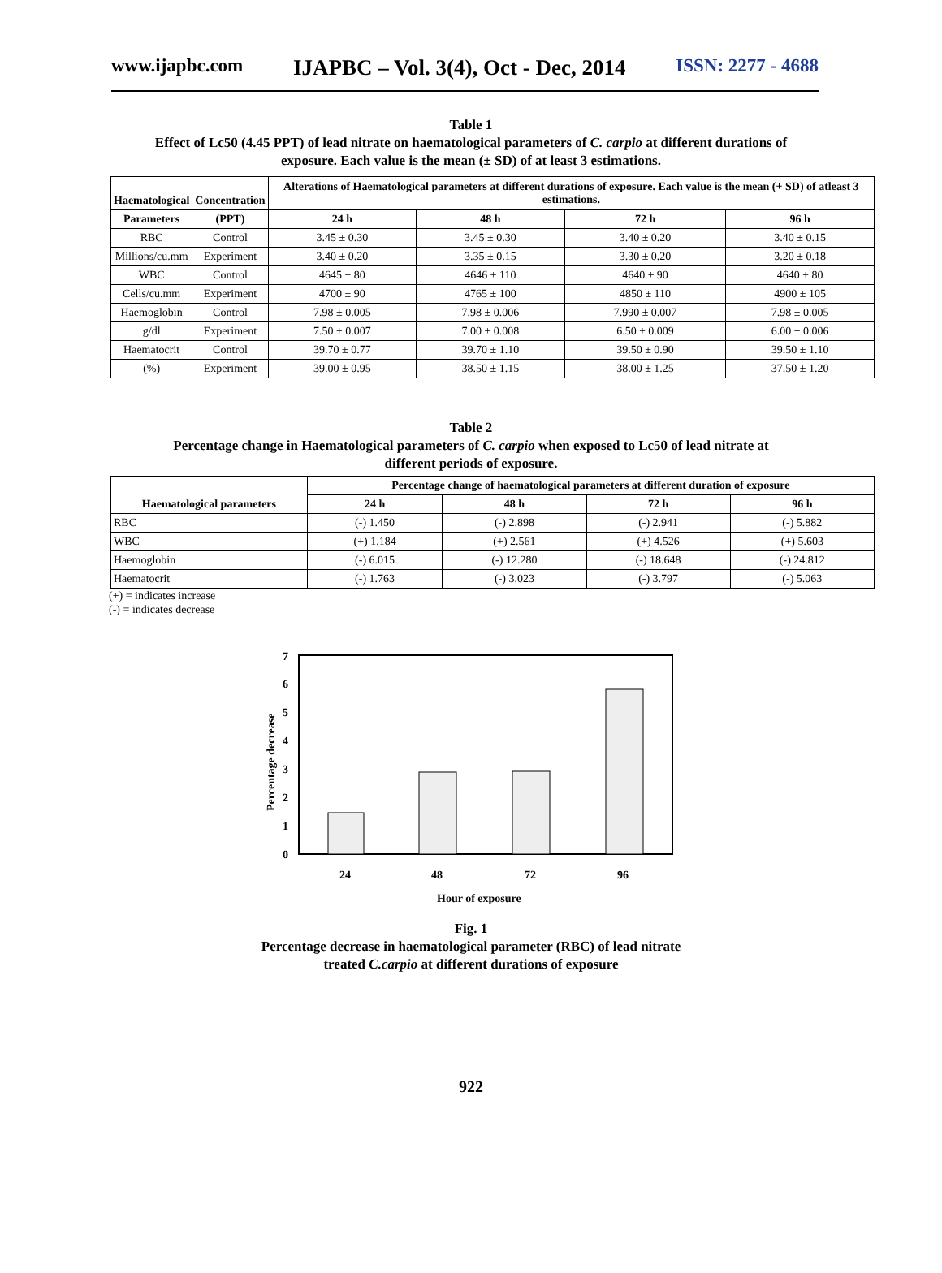www.ijapbc.com IJAPBC – Vol. 3(4), Oct - Dec, 2014 ISSN: 2277 - 4688
Table 1
Effect of Lc50 (4.45 PPT) of lead nitrate on haematological parameters of C. carpio at different durations of
exposure. Each value is the mean (± SD) of at least 3 estimations.
| Haematological | Concentration | Alterations of Haematological parameters at different durations of exposure. Each value is the mean (+ SD) of atleast 3 estimations. | | | |
| --- | --- | --- | --- | --- | --- |
| Parameters | (PPT) | 24 h | 48 h | 72 h | 96 h |
| RBC | Control | 3.45 ± 0.30 | 3.45 ± 0.30 | 3.40 ± 0.20 | 3.40 ± 0.15 |
| Millions/cu.mm | Experiment | 3.40 ± 0.20 | 3.35 ± 0.15 | 3.30 ± 0.20 | 3.20 ± 0.18 |
| WBC | Control | 4645 ± 80 | 4646 ± 110 | 4640 ± 90 | 4640 ± 80 |
| Cells/cu.mm | Experiment | 4700 ± 90 | 4765 ± 100 | 4850 ± 110 | 4900 ± 105 |
| Haemoglobin | Control | 7.98 ± 0.005 | 7.98 ± 0.006 | 7.990 ± 0.007 | 7.98 ± 0.005 |
| g/dl | Experiment | 7.50 ± 0.007 | 7.00 ± 0.008 | 6.50 ± 0.009 | 6.00 ± 0.006 |
| Haematocrit | Control | 39.70 ± 0.77 | 39.70 ± 1.10 | 39.50 ± 0.90 | 39.50 ± 1.10 |
| (%) | Experiment | 39.00 ± 0.95 | 38.50 ± 1.15 | 38.00 ± 1.25 | 37.50 ± 1.20 |
Table 2
Percentage change in Haematological parameters of C. carpio when exposed to Lc50 of lead nitrate at
different periods of exposure.
| Haematological parameters | Percentage change of haematological parameters at different duration of exposure | | | |
| --- | --- | --- | --- | --- |
| | 24 h | 48 h | 72 h | 96 h |
| RBC | (-) 1.450 | (-) 2.898 | (-) 2.941 | (-) 5.882 |
| WBC | (+) 1.184 | (+) 2.561 | (+) 4.526 | (+) 5.603 |
| Haemoglobin | (-) 6.015 | (-) 12.280 | (-) 18.648 | (-) 24.812 |
| Haematocrit | (-) 1.763 | (-) 3.023 | (-) 3.797 | (-) 5.063 |
(+) = indicates increase
(-) = indicates decrease
7
6
5
4
3
2
1
0
Percentage decrease
24
48
72
96
Hour of exposure
Fig. 1
Percentage decrease in haematological parameter (RBC) of lead nitrate
treated C.carpio at different durations of exposure
922